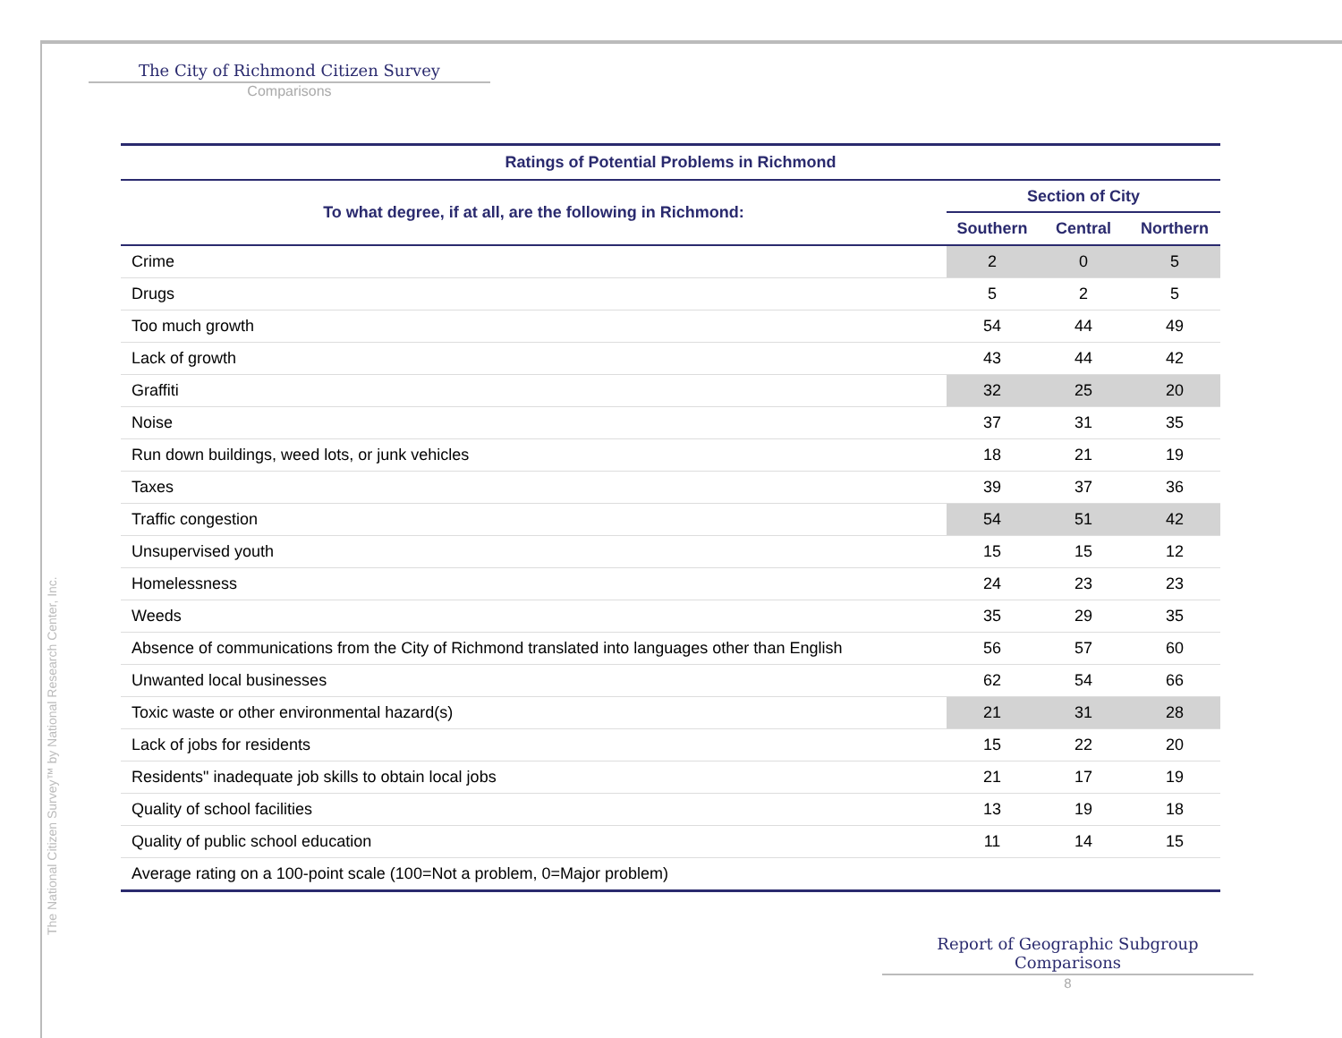The City of Richmond Citizen Survey
Comparisons
| Ratings of Potential Problems in Richmond | | | |
| To what degree, if at all, are the following in Richmond: | Section of City | | |
| | Southern | Central | Northern |
| Crime | 2 | 0 | 5 |
| Drugs | 5 | 2 | 5 |
| Too much growth | 54 | 44 | 49 |
| Lack of growth | 43 | 44 | 42 |
| Graffiti | 32 | 25 | 20 |
| Noise | 37 | 31 | 35 |
| Run down buildings, weed lots, or junk vehicles | 18 | 21 | 19 |
| Taxes | 39 | 37 | 36 |
| Traffic congestion | 54 | 51 | 42 |
| Unsupervised youth | 15 | 15 | 12 |
| Homelessness | 24 | 23 | 23 |
| Weeds | 35 | 29 | 35 |
| Absence of communications from the City of Richmond translated into languages other than English | 56 | 57 | 60 |
| Unwanted local businesses | 62 | 54 | 66 |
| Toxic waste or other environmental hazard(s) | 21 | 31 | 28 |
| Lack of jobs for residents | 15 | 22 | 20 |
| Residents" inadequate job skills to obtain local jobs | 21 | 17 | 19 |
| Quality of school facilities | 13 | 19 | 18 |
| Quality of public school education | 11 | 14 | 15 |
| Average rating on a 100-point scale (100=Not a problem, 0=Major problem) | | | |
The National Citizen Survey™ by National Research Center, Inc.
Report of Geographic Subgroup Comparisons
8